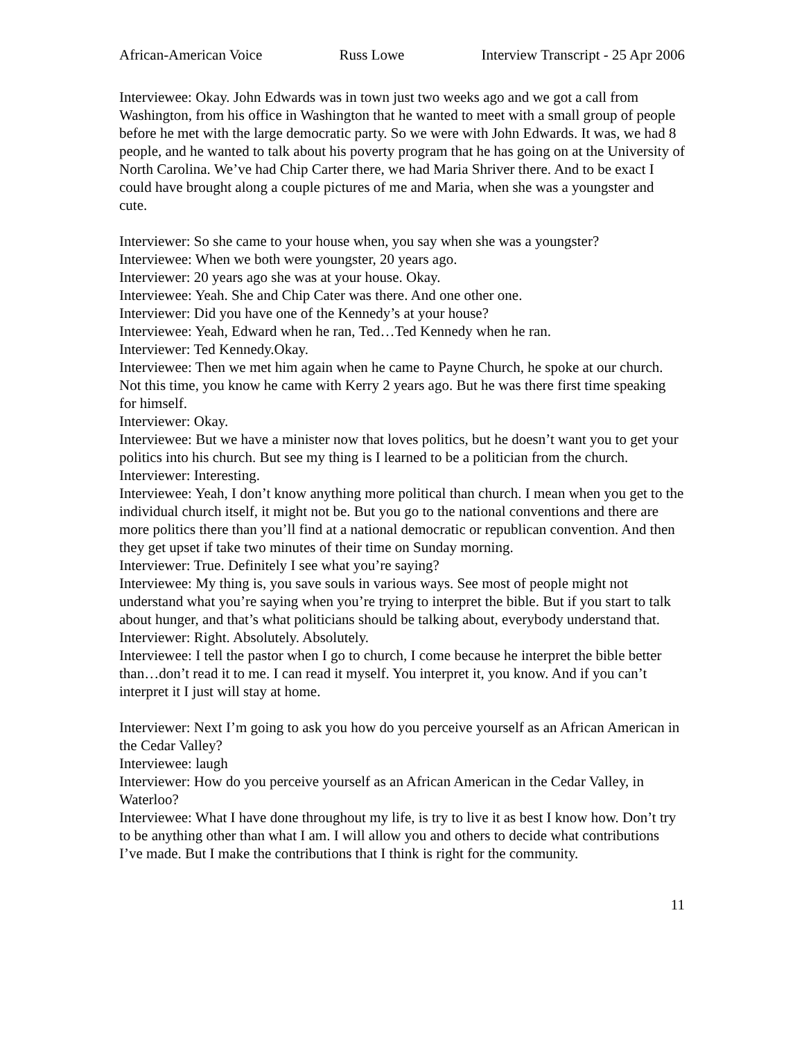African-American Voice Russ Lowe Interview Transcript - 25 Apr 2006
Interviewee: Okay. John Edwards was in town just two weeks ago and we got a call from Washington, from his office in Washington that he wanted to meet with a small group of people before he met with the large democratic party. So we were with John Edwards. It was, we had 8 people, and he wanted to talk about his poverty program that he has going on at the University of North Carolina. We’ve had Chip Carter there, we had Maria Shriver there. And to be exact I could have brought along a couple pictures of me and Maria, when she was a youngster and cute.
Interviewer: So she came to your house when, you say when she was a youngster?
Interviewee: When we both were youngster, 20 years ago.
Interviewer: 20 years ago she was at your house. Okay.
Interviewee: Yeah. She and Chip Cater was there. And one other one.
Interviewer: Did you have one of the Kennedy’s at your house?
Interviewee: Yeah, Edward when he ran, Ted…Ted Kennedy when he ran.
Interviewer: Ted Kennedy.Okay.
Interviewee: Then we met him again when he came to Payne Church, he spoke at our church. Not this time, you know he came with Kerry 2 years ago. But he was there first time speaking for himself.
Interviewer: Okay.
Interviewee: But we have a minister now that loves politics, but he doesn’t want you to get your politics into his church. But see my thing is I learned to be a politician from the church.
Interviewer: Interesting.
Interviewee: Yeah, I don’t know anything more political than church. I mean when you get to the individual church itself, it might not be. But you go to the national conventions and there are more politics there than you’ll find at a national democratic or republican convention. And then they get upset if take two minutes of their time on Sunday morning.
Interviewer: True. Definitely I see what you’re saying?
Interviewee: My thing is, you save souls in various ways. See most of people might not understand what you’re saying when you’re trying to interpret the bible. But if you start to talk about hunger, and that’s what politicians should be talking about, everybody understand that.
Interviewer: Right. Absolutely. Absolutely.
Interviewee: I tell the pastor when I go to church, I come because he interpret the bible better than…don’t read it to me. I can read it myself. You interpret it, you know. And if you can’t interpret it I just will stay at home.
Interviewer: Next I’m going to ask you how do you perceive yourself as an African American in the Cedar Valley?
Interviewee: laugh
Interviewer: How do you perceive yourself as an African American in the Cedar Valley, in Waterloo?
Interviewee: What I have done throughout my life, is try to live it as best I know how. Don’t try to be anything other than what I am. I will allow you and others to decide what contributions I’ve made. But I make the contributions that I think is right for the community.
11